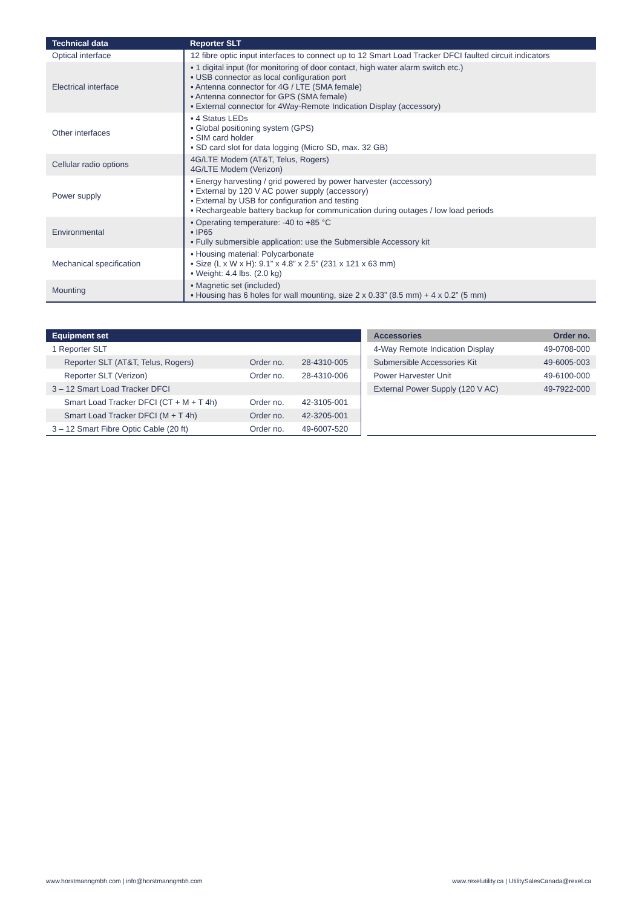| Technical data | Reporter SLT |
| --- | --- |
| Optical interface | 12 fibre optic input interfaces to connect up to 12 Smart Load Tracker DFCI faulted circuit indicators |
| Electrical interface | ▪ 1 digital input (for monitoring of door contact, high water alarm switch etc.) ▪ USB connector as local configuration port ▪ Antenna connector for 4G / LTE (SMA female) ▪ Antenna connector for GPS (SMA female) ▪ External connector for 4Way-Remote Indication Display (accessory) |
| Other interfaces | ▪ 4 Status LEDs ▪ Global positioning system (GPS) ▪ SIM card holder ▪ SD card slot for data logging (Micro SD, max. 32 GB) |
| Cellular radio options | 4G/LTE Modem (AT&T, Telus, Rogers) 4G/LTE Modem (Verizon) |
| Power supply | ▪ Energy harvesting / grid powered by power harvester (accessory) ▪ External by 120 V AC power supply (accessory) ▪ External by USB for configuration and testing ▪ Rechargeable battery backup for communication during outages / low load periods |
| Environmental | ▪ Operating temperature: -40 to +85 °C ▪ IP65 ▪ Fully submersible application: use the Submersible Accessory kit |
| Mechanical specification | ▪ Housing material: Polycarbonate ▪ Size (L x W x H): 9.1” x 4.8” x 2.5” (231 x 121 x 63 mm) ▪ Weight: 4.4 lbs. (2.0 kg) |
| Mounting | ▪ Magnetic set (included) ▪ Housing has 6 holes for wall mounting, size 2 x 0.33” (8.5 mm) + 4 x 0.2” (5 mm) |
| Equipment set | | |
| --- | --- | --- |
| 1 Reporter SLT | | |
| Reporter SLT (AT&T, Telus, Rogers) | Order no. | 28-4310-005 |
| Reporter SLT (Verizon) | Order no. | 28-4310-006 |
| 3 – 12 Smart Load Tracker DFCI | | |
| Smart Load Tracker DFCI (CT + M + T 4h) | Order no. | 42-3105-001 |
| Smart Load Tracker DFCI (M + T 4h) | Order no. | 42-3205-001 |
| 3 – 12 Smart Fibre Optic Cable (20 ft) | Order no. | 49-6007-520 |
| Accessories | Order no. |
| --- | --- |
| 4-Way Remote Indication Display | 49-0708-000 |
| Submersible Accessories Kit | 49-6005-003 |
| Power Harvester Unit | 49-6100-000 |
| External Power Supply (120 V AC) | 49-7922-000 |
www.horstmanngmbh.com | info@horstmanngmbh.com
www.rexelutility.ca | UtilitySalesCanada@rexel.ca